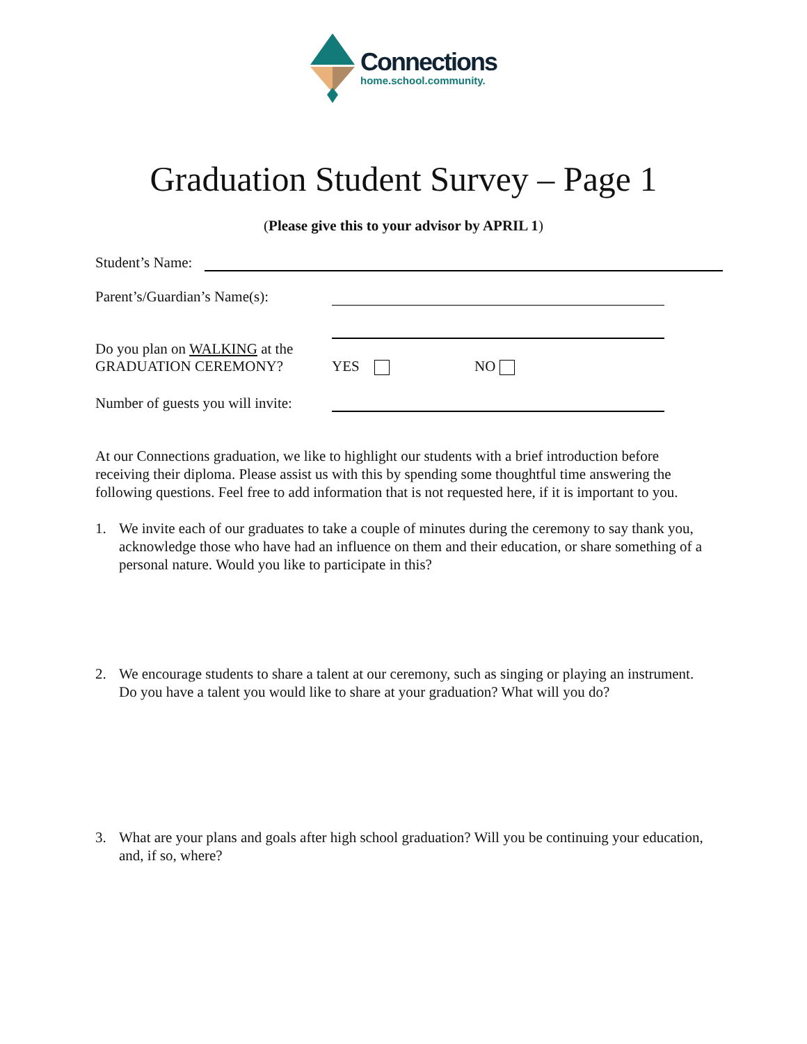Connections
home.school.community.
Graduation Student Survey – Page 1
(Please give this to your advisor by APRIL 1)
Student’s Name:
Parent’s/Guardian’s Name(s):
Do you plan on WALKING at the
GRADUATION CEREMONY? YES NO
Number of guests you will invite:
At our Connections graduation, we like to highlight our students with a brief introduction before receiving their diploma. Please assist us with this by spending some thoughtful time answering the following questions. Feel free to add information that is not requested here, if it is important to you.
1. We invite each of our graduates to take a couple of minutes during the ceremony to say thank you, acknowledge those who have had an influence on them and their education, or share something of a personal nature. Would you like to participate in this?
2. We encourage students to share a talent at our ceremony, such as singing or playing an instrument. Do you have a talent you would like to share at your graduation? What will you do?
3. What are your plans and goals after high school graduation? Will you be continuing your education, and, if so, where?